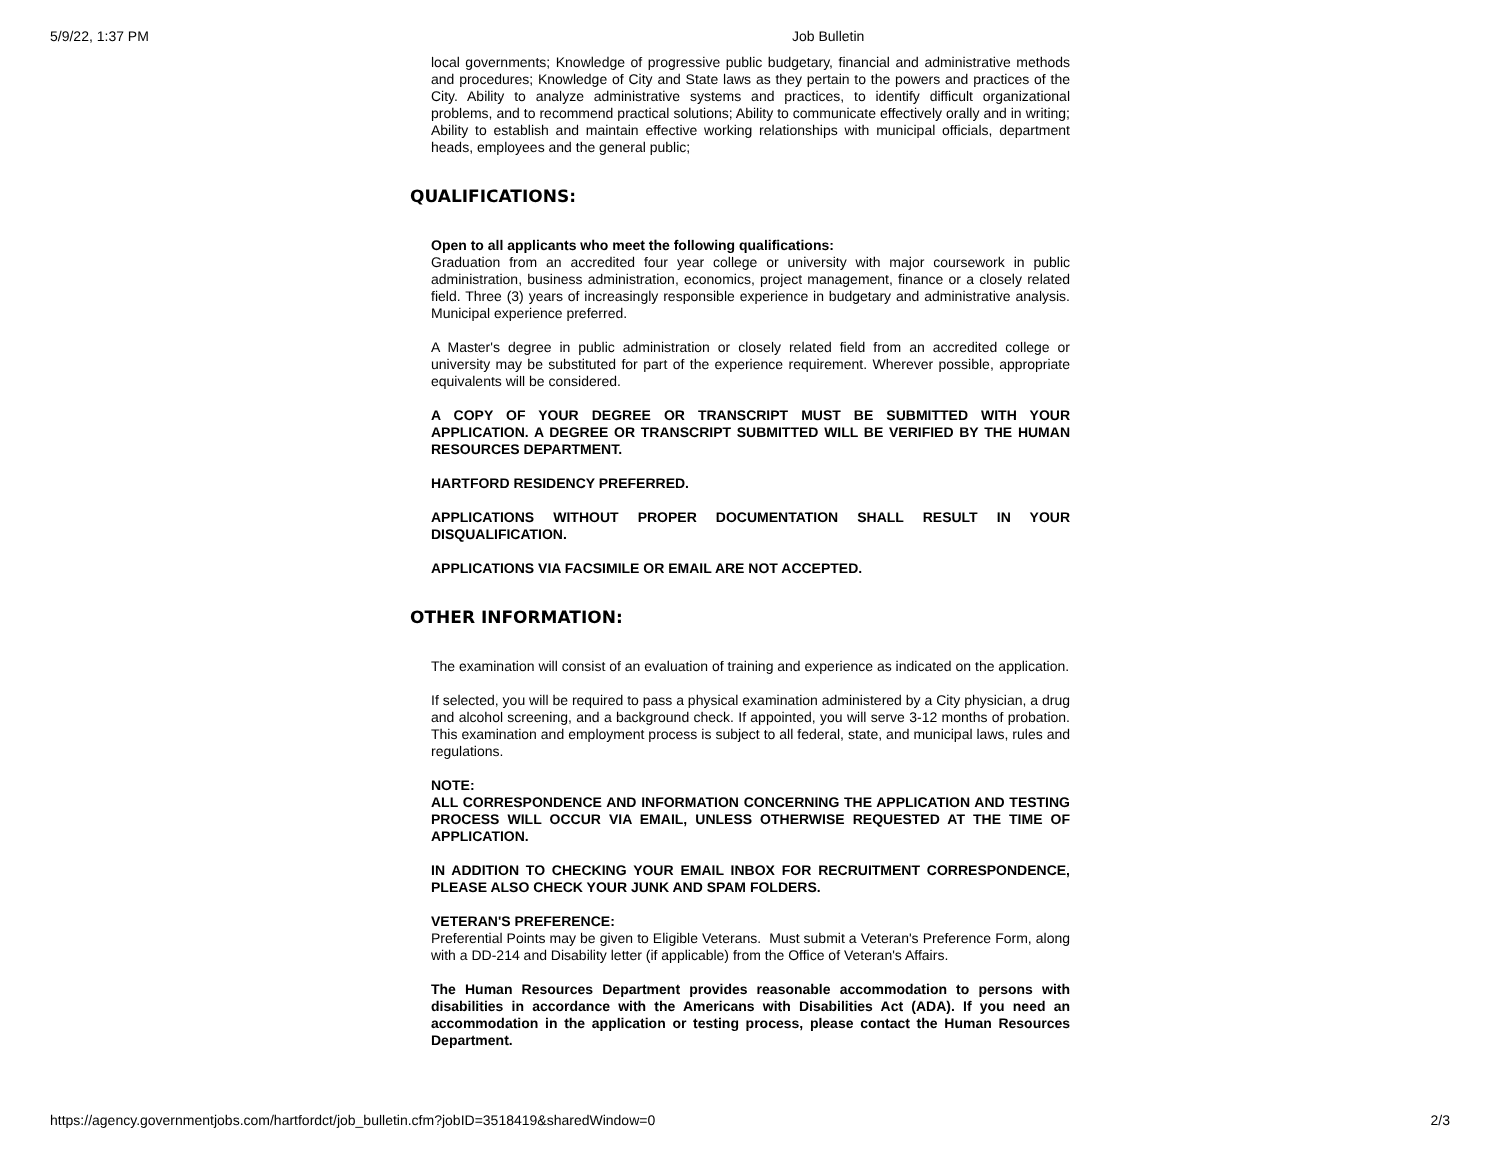5/9/22, 1:37 PM Job Bulletin
local governments; Knowledge of progressive public budgetary, financial and administrative methods and procedures; Knowledge of City and State laws as they pertain to the powers and practices of the City. Ability to analyze administrative systems and practices, to identify difficult organizational problems, and to recommend practical solutions; Ability to communicate effectively orally and in writing; Ability to establish and maintain effective working relationships with municipal officials, department heads, employees and the general public;
QUALIFICATIONS:
Open to all applicants who meet the following qualifications:
Graduation from an accredited four year college or university with major coursework in public administration, business administration, economics, project management, finance or a closely related field. Three (3) years of increasingly responsible experience in budgetary and administrative analysis. Municipal experience preferred.
A Master's degree in public administration or closely related field from an accredited college or university may be substituted for part of the experience requirement. Wherever possible, appropriate equivalents will be considered.
A COPY OF YOUR DEGREE OR TRANSCRIPT MUST BE SUBMITTED WITH YOUR APPLICATION. A DEGREE OR TRANSCRIPT SUBMITTED WILL BE VERIFIED BY THE HUMAN RESOURCES DEPARTMENT.
HARTFORD RESIDENCY PREFERRED.
APPLICATIONS WITHOUT PROPER DOCUMENTATION SHALL RESULT IN YOUR DISQUALIFICATION.
APPLICATIONS VIA FACSIMILE OR EMAIL ARE NOT ACCEPTED.
OTHER INFORMATION:
The examination will consist of an evaluation of training and experience as indicated on the application.
If selected, you will be required to pass a physical examination administered by a City physician, a drug and alcohol screening, and a background check. If appointed, you will serve 3-12 months of probation. This examination and employment process is subject to all federal, state, and municipal laws, rules and regulations.
NOTE:
ALL CORRESPONDENCE AND INFORMATION CONCERNING THE APPLICATION AND TESTING PROCESS WILL OCCUR VIA EMAIL, UNLESS OTHERWISE REQUESTED AT THE TIME OF APPLICATION.
IN ADDITION TO CHECKING YOUR EMAIL INBOX FOR RECRUITMENT CORRESPONDENCE, PLEASE ALSO CHECK YOUR JUNK AND SPAM FOLDERS.
VETERAN'S PREFERENCE:
Preferential Points may be given to Eligible Veterans. Must submit a Veteran's Preference Form, along with a DD-214 and Disability letter (if applicable) from the Office of Veteran's Affairs.
The Human Resources Department provides reasonable accommodation to persons with disabilities in accordance with the Americans with Disabilities Act (ADA). If you need an accommodation in the application or testing process, please contact the Human Resources Department.
https://agency.governmentjobs.com/hartfordct/job_bulletin.cfm?jobID=3518419&sharedWindow=0 2/3